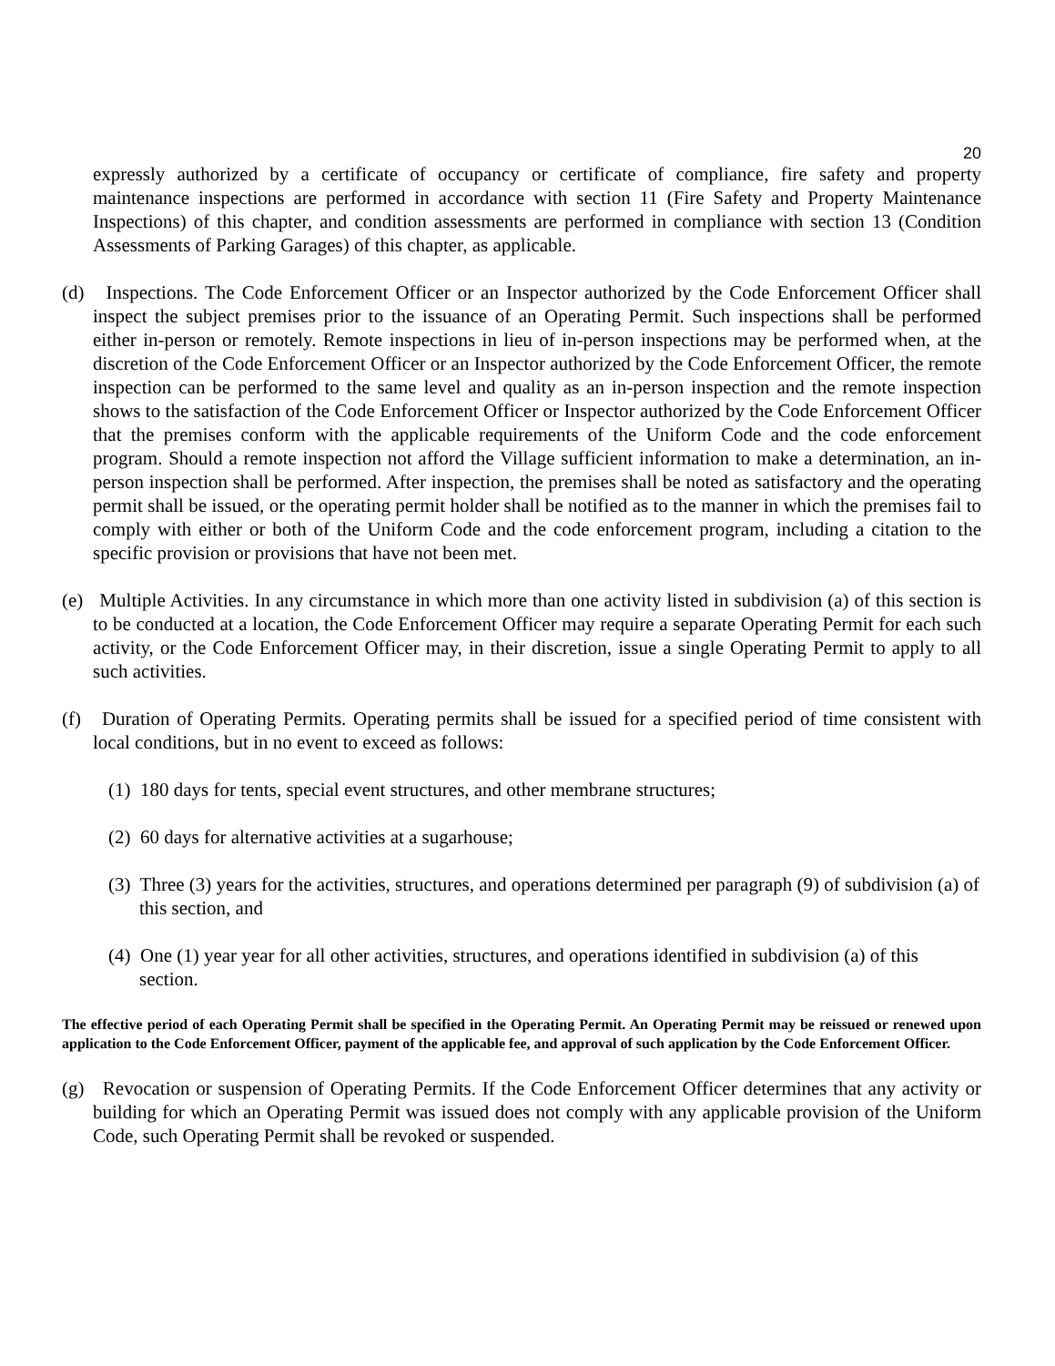20
expressly authorized by a certificate of occupancy or certificate of compliance, fire safety and property maintenance inspections are performed in accordance with section 11 (Fire Safety and Property Maintenance Inspections) of this chapter, and condition assessments are performed in compliance with section 13 (Condition Assessments of Parking Garages) of this chapter, as applicable.
(d) Inspections. The Code Enforcement Officer or an Inspector authorized by the Code Enforcement Officer shall inspect the subject premises prior to the issuance of an Operating Permit. Such inspections shall be performed either in-person or remotely. Remote inspections in lieu of in-person inspections may be performed when, at the discretion of the Code Enforcement Officer or an Inspector authorized by the Code Enforcement Officer, the remote inspection can be performed to the same level and quality as an in-person inspection and the remote inspection shows to the satisfaction of the Code Enforcement Officer or Inspector authorized by the Code Enforcement Officer that the premises conform with the applicable requirements of the Uniform Code and the code enforcement program. Should a remote inspection not afford the Village sufficient information to make a determination, an in-person inspection shall be performed. After inspection, the premises shall be noted as satisfactory and the operating permit shall be issued, or the operating permit holder shall be notified as to the manner in which the premises fail to comply with either or both of the Uniform Code and the code enforcement program, including a citation to the specific provision or provisions that have not been met.
(e) Multiple Activities. In any circumstance in which more than one activity listed in subdivision (a) of this section is to be conducted at a location, the Code Enforcement Officer may require a separate Operating Permit for each such activity, or the Code Enforcement Officer may, in their discretion, issue a single Operating Permit to apply to all such activities.
(f) Duration of Operating Permits. Operating permits shall be issued for a specified period of time consistent with local conditions, but in no event to exceed as follows:
(1) 180 days for tents, special event structures, and other membrane structures;
(2) 60 days for alternative activities at a sugarhouse;
(3) Three (3) years for the activities, structures, and operations determined per paragraph (9) of subdivision (a) of this section, and
(4) One (1) year year for all other activities, structures, and operations identified in subdivision (a) of this section.
The effective period of each Operating Permit shall be specified in the Operating Permit. An Operating Permit may be reissued or renewed upon application to the Code Enforcement Officer, payment of the applicable fee, and approval of such application by the Code Enforcement Officer.
(g) Revocation or suspension of Operating Permits. If the Code Enforcement Officer determines that any activity or building for which an Operating Permit was issued does not comply with any applicable provision of the Uniform Code, such Operating Permit shall be revoked or suspended.